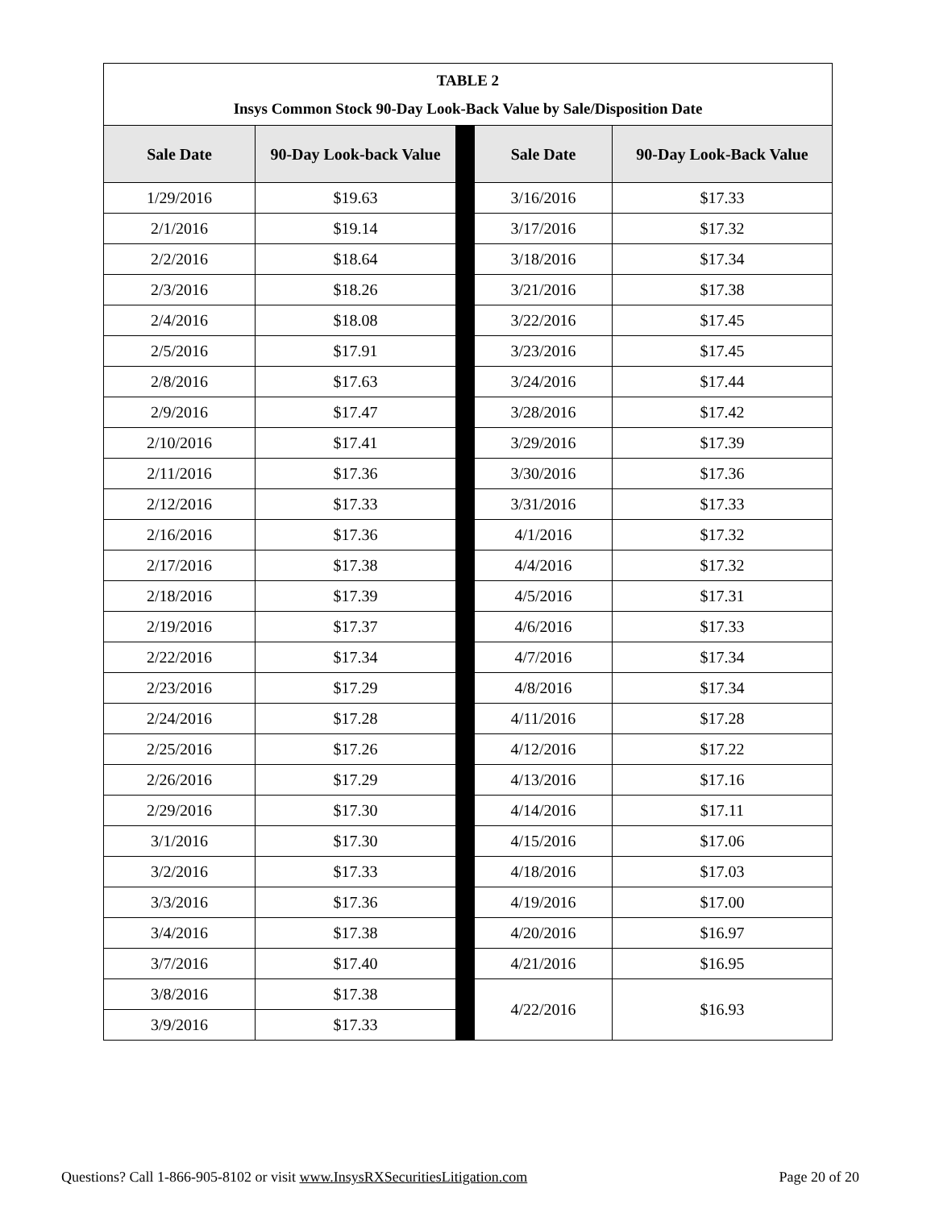| TABLE 2 Insys Common Stock 90-Day Look-Back Value by Sale/Disposition Date | | | | |
| --- | --- | --- | --- | --- |
| Sale Date | 90-Day Look-back Value | | Sale Date | 90-Day Look-Back Value |
| 1/29/2016 | $19.63 | | 3/16/2016 | $17.33 |
| 2/1/2016 | $19.14 | | 3/17/2016 | $17.32 |
| 2/2/2016 | $18.64 | | 3/18/2016 | $17.34 |
| 2/3/2016 | $18.26 | | 3/21/2016 | $17.38 |
| 2/4/2016 | $18.08 | | 3/22/2016 | $17.45 |
| 2/5/2016 | $17.91 | | 3/23/2016 | $17.45 |
| 2/8/2016 | $17.63 | | 3/24/2016 | $17.44 |
| 2/9/2016 | $17.47 | | 3/28/2016 | $17.42 |
| 2/10/2016 | $17.41 | | 3/29/2016 | $17.39 |
| 2/11/2016 | $17.36 | | 3/30/2016 | $17.36 |
| 2/12/2016 | $17.33 | | 3/31/2016 | $17.33 |
| 2/16/2016 | $17.36 | | 4/1/2016 | $17.32 |
| 2/17/2016 | $17.38 | | 4/4/2016 | $17.32 |
| 2/18/2016 | $17.39 | | 4/5/2016 | $17.31 |
| 2/19/2016 | $17.37 | | 4/6/2016 | $17.33 |
| 2/22/2016 | $17.34 | | 4/7/2016 | $17.34 |
| 2/23/2016 | $17.29 | | 4/8/2016 | $17.34 |
| 2/24/2016 | $17.28 | | 4/11/2016 | $17.28 |
| 2/25/2016 | $17.26 | | 4/12/2016 | $17.22 |
| 2/26/2016 | $17.29 | | 4/13/2016 | $17.16 |
| 2/29/2016 | $17.30 | | 4/14/2016 | $17.11 |
| 3/1/2016 | $17.30 | | 4/15/2016 | $17.06 |
| 3/2/2016 | $17.33 | | 4/18/2016 | $17.03 |
| 3/3/2016 | $17.36 | | 4/19/2016 | $17.00 |
| 3/4/2016 | $17.38 | | 4/20/2016 | $16.97 |
| 3/7/2016 | $17.40 | | 4/21/2016 | $16.95 |
| 3/8/2016 | $17.38 | | 4/22/2016 | $16.93 |
| 3/9/2016 | $17.33 | | | |
Questions? Call 1-866-905-8102 or visit www.InsysRXSecuritiesLitigation.com Page 20 of 20